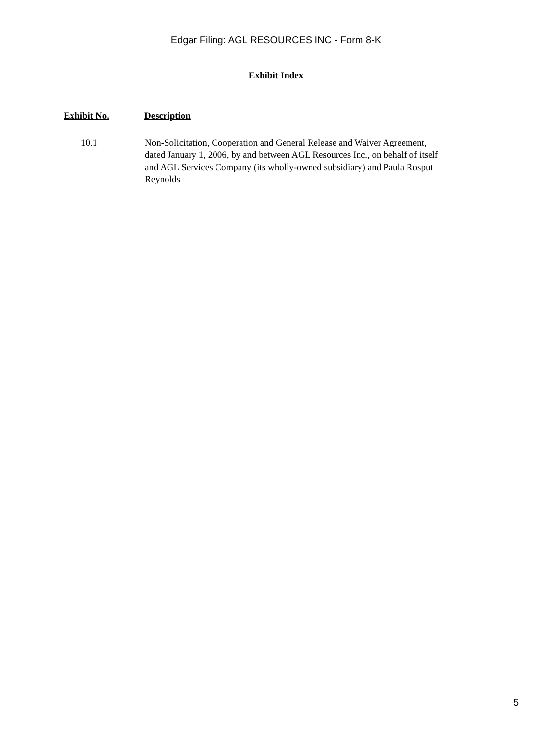Edgar Filing: AGL RESOURCES INC - Form 8-K
Exhibit Index
| Exhibit No. | Description |
| --- | --- |
| 10.1 | Non-Solicitation, Cooperation and General Release and Waiver Agreement, dated January 1, 2006, by and between AGL Resources Inc., on behalf of itself and AGL Services Company (its wholly-owned subsidiary) and Paula Rosput Reynolds |
5